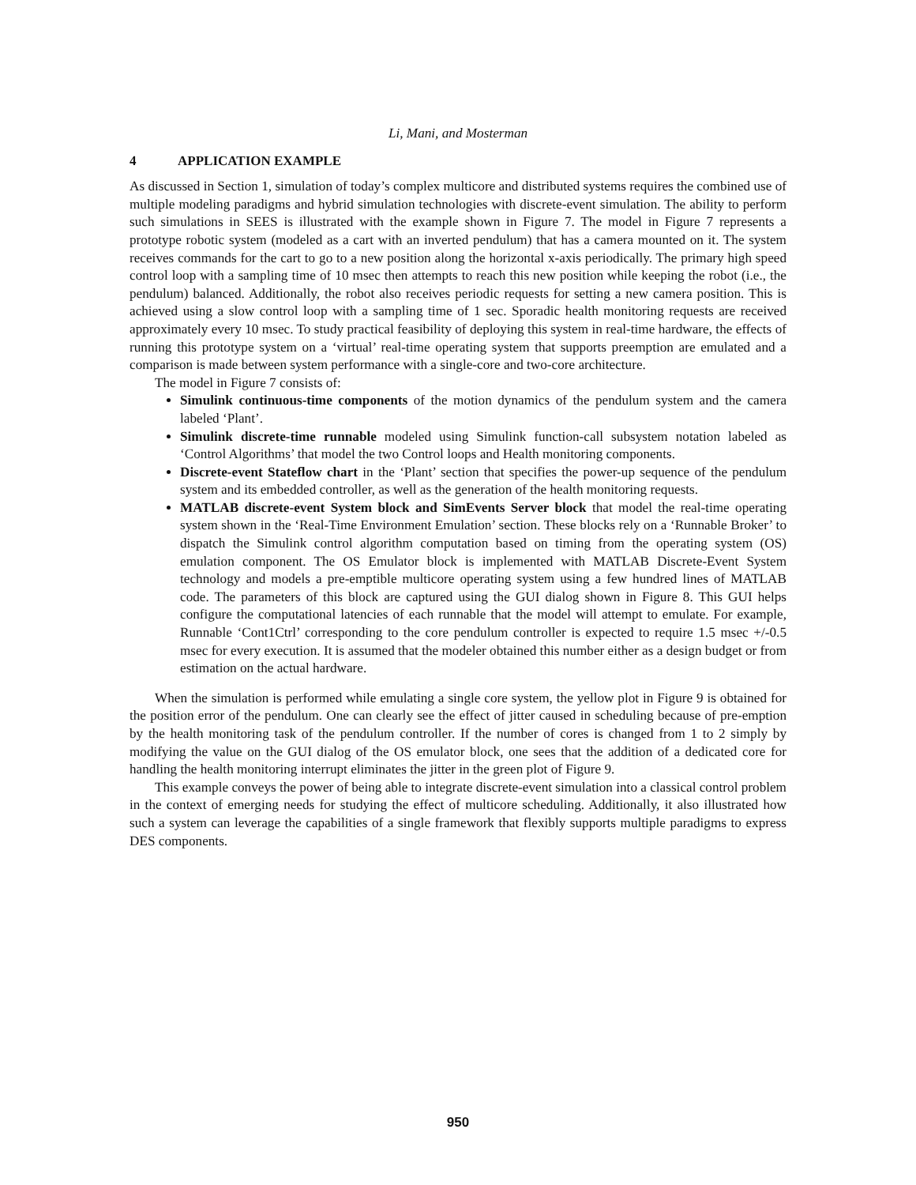Li, Mani, and Mosterman
4 APPLICATION EXAMPLE
As discussed in Section 1, simulation of today’s complex multicore and distributed systems requires the combined use of multiple modeling paradigms and hybrid simulation technologies with discrete-event simulation. The ability to perform such simulations in SEES is illustrated with the example shown in Figure 7. The model in Figure 7 represents a prototype robotic system (modeled as a cart with an inverted pendulum) that has a camera mounted on it. The system receives commands for the cart to go to a new position along the horizontal x-axis periodically. The primary high speed control loop with a sampling time of 10 msec then attempts to reach this new position while keeping the robot (i.e., the pendulum) balanced. Additionally, the robot also receives periodic requests for setting a new camera position. This is achieved using a slow control loop with a sampling time of 1 sec. Sporadic health monitoring requests are received approximately every 10 msec. To study practical feasibility of deploying this system in real-time hardware, the effects of running this prototype system on a ‘virtual’ real-time operating system that supports preemption are emulated and a comparison is made between system performance with a single-core and two-core architecture.
The model in Figure 7 consists of:
Simulink continuous-time components of the motion dynamics of the pendulum system and the camera labeled ‘Plant’.
Simulink discrete-time runnable modeled using Simulink function-call subsystem notation labeled as ‘Control Algorithms’ that model the two Control loops and Health monitoring components.
Discrete-event Stateflow chart in the ‘Plant’ section that specifies the power-up sequence of the pendulum system and its embedded controller, as well as the generation of the health monitoring requests.
MATLAB discrete-event System block and SimEvents Server block that model the real-time operating system shown in the ‘Real-Time Environment Emulation’ section. These blocks rely on a ‘Runnable Broker’ to dispatch the Simulink control algorithm computation based on timing from the operating system (OS) emulation component. The OS Emulator block is implemented with MATLAB Discrete-Event System technology and models a pre-emptible multicore operating system using a few hundred lines of MATLAB code. The parameters of this block are captured using the GUI dialog shown in Figure 8. This GUI helps configure the computational latencies of each runnable that the model will attempt to emulate. For example, Runnable ‘Cont1Ctrl’ corresponding to the core pendulum controller is expected to require 1.5 msec +/-0.5 msec for every execution. It is assumed that the modeler obtained this number either as a design budget or from estimation on the actual hardware.
When the simulation is performed while emulating a single core system, the yellow plot in Figure 9 is obtained for the position error of the pendulum. One can clearly see the effect of jitter caused in scheduling because of pre-emption by the health monitoring task of the pendulum controller. If the number of cores is changed from 1 to 2 simply by modifying the value on the GUI dialog of the OS emulator block, one sees that the addition of a dedicated core for handling the health monitoring interrupt eliminates the jitter in the green plot of Figure 9.
This example conveys the power of being able to integrate discrete-event simulation into a classical control problem in the context of emerging needs for studying the effect of multicore scheduling. Additionally, it also illustrated how such a system can leverage the capabilities of a single framework that flexibly supports multiple paradigms to express DES components.
950